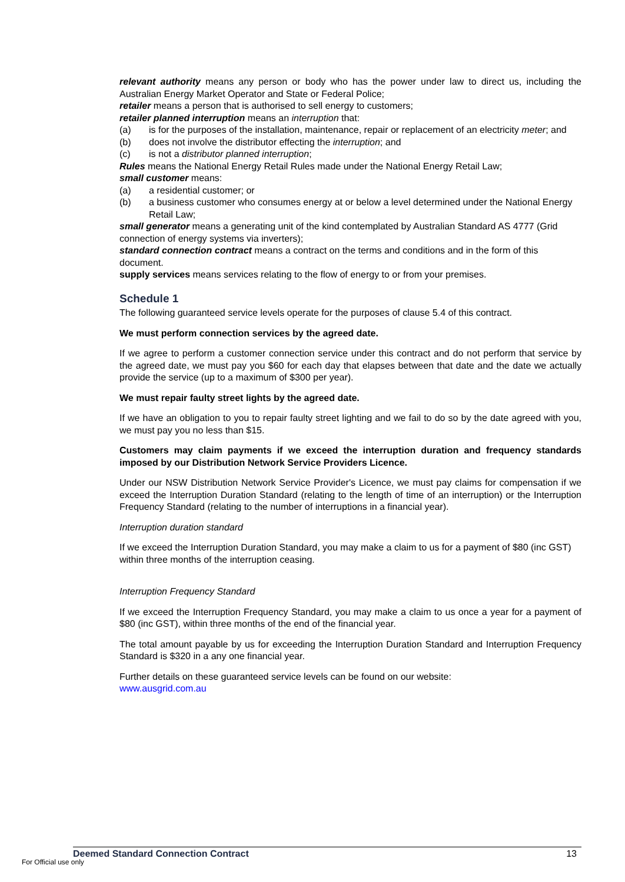relevant authority means any person or body who has the power under law to direct us, including the Australian Energy Market Operator and State or Federal Police;
retailer means a person that is authorised to sell energy to customers;
retailer planned interruption means an interruption that:
(a) is for the purposes of the installation, maintenance, repair or replacement of an electricity meter; and
(b) does not involve the distributor effecting the interruption; and
(c) is not a distributor planned interruption;
Rules means the National Energy Retail Rules made under the National Energy Retail Law;
small customer means:
(a) a residential customer; or
(b) a business customer who consumes energy at or below a level determined under the National Energy Retail Law;
small generator means a generating unit of the kind contemplated by Australian Standard AS 4777 (Grid connection of energy systems via inverters);
standard connection contract means a contract on the terms and conditions and in the form of this document.
supply services means services relating to the flow of energy to or from your premises.
Schedule 1
The following guaranteed service levels operate for the purposes of clause 5.4 of this contract.
We must perform connection services by the agreed date.
If we agree to perform a customer connection service under this contract and do not perform that service by the agreed date, we must pay you $60 for each day that elapses between that date and the date we actually provide the service (up to a maximum of $300 per year).
We must repair faulty street lights by the agreed date.
If we have an obligation to you to repair faulty street lighting and we fail to do so by the date agreed with you, we must pay you no less than $15.
Customers may claim payments if we exceed the interruption duration and frequency standards imposed by our Distribution Network Service Providers Licence.
Under our NSW Distribution Network Service Provider's Licence, we must pay claims for compensation if we exceed the Interruption Duration Standard (relating to the length of time of an interruption) or the Interruption Frequency Standard (relating to the number of interruptions in a financial year).
Interruption duration standard
If we exceed the Interruption Duration Standard, you may make a claim to us for a payment of $80 (inc GST) within three months of the interruption ceasing.
Interruption Frequency Standard
If we exceed the Interruption Frequency Standard, you may make a claim to us once a year for a payment of $80 (inc GST), within three months of the end of the financial year.
The total amount payable by us for exceeding the Interruption Duration Standard and Interruption Frequency Standard is $320 in a any one financial year.
Further details on these guaranteed service levels can be found on our website:
www.ausgrid.com.au
Deemed Standard Connection Contract 13
For Official use only